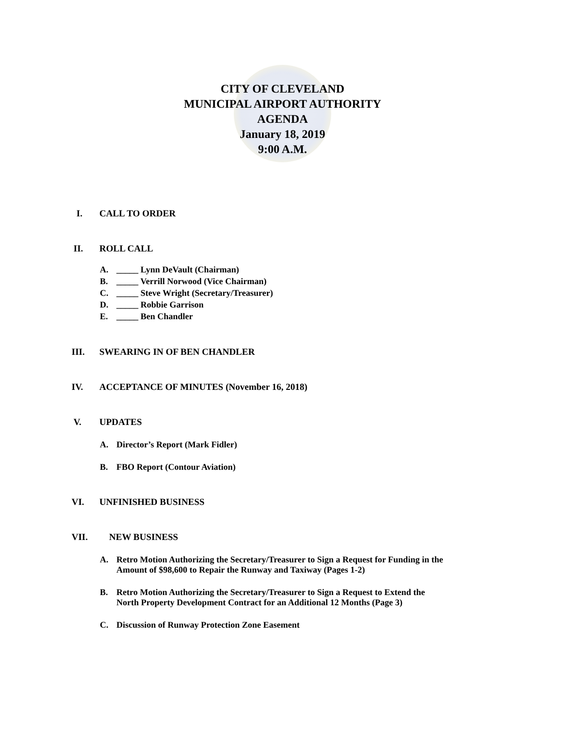CITY OF CLEVELAND
MUNICIPAL AIRPORT AUTHORITY
AGENDA
January 18, 2019
9:00 A.M.
I. CALL TO ORDER
II. ROLL CALL
A. _____ Lynn DeVault (Chairman)
B. _____ Verrill Norwood (Vice Chairman)
C. _____ Steve Wright (Secretary/Treasurer)
D. _____ Robbie Garrison
E. _____ Ben Chandler
III. SWEARING IN OF BEN CHANDLER
IV. ACCEPTANCE OF MINUTES (November 16, 2018)
V. UPDATES
A. Director’s Report (Mark Fidler)
B. FBO Report (Contour Aviation)
VI. UNFINISHED BUSINESS
VII. NEW BUSINESS
A. Retro Motion Authorizing the Secretary/Treasurer to Sign a Request for Funding in the
Amount of $98,600 to Repair the Runway and Taxiway (Pages 1-2)
B. Retro Motion Authorizing the Secretary/Treasurer to Sign a Request to Extend the
North Property Development Contract for an Additional 12 Months (Page 3)
C. Discussion of Runway Protection Zone Easement